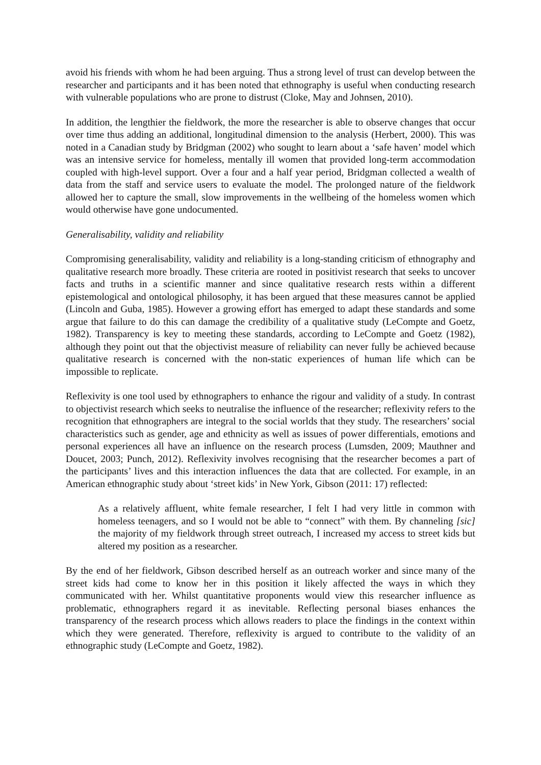avoid his friends with whom he had been arguing. Thus a strong level of trust can develop between the researcher and participants and it has been noted that ethnography is useful when conducting research with vulnerable populations who are prone to distrust (Cloke, May and Johnsen, 2010).
In addition, the lengthier the fieldwork, the more the researcher is able to observe changes that occur over time thus adding an additional, longitudinal dimension to the analysis (Herbert, 2000). This was noted in a Canadian study by Bridgman (2002) who sought to learn about a ‘safe haven’ model which was an intensive service for homeless, mentally ill women that provided long-term accommodation coupled with high-level support. Over a four and a half year period, Bridgman collected a wealth of data from the staff and service users to evaluate the model. The prolonged nature of the fieldwork allowed her to capture the small, slow improvements in the wellbeing of the homeless women which would otherwise have gone undocumented.
Generalisability, validity and reliability
Compromising generalisability, validity and reliability is a long-standing criticism of ethnography and qualitative research more broadly. These criteria are rooted in positivist research that seeks to uncover facts and truths in a scientific manner and since qualitative research rests within a different epistemological and ontological philosophy, it has been argued that these measures cannot be applied (Lincoln and Guba, 1985). However a growing effort has emerged to adapt these standards and some argue that failure to do this can damage the credibility of a qualitative study (LeCompte and Goetz, 1982). Transparency is key to meeting these standards, according to LeCompte and Goetz (1982), although they point out that the objectivist measure of reliability can never fully be achieved because qualitative research is concerned with the non-static experiences of human life which can be impossible to replicate.
Reflexivity is one tool used by ethnographers to enhance the rigour and validity of a study. In contrast to objectivist research which seeks to neutralise the influence of the researcher; reflexivity refers to the recognition that ethnographers are integral to the social worlds that they study. The researchers’ social characteristics such as gender, age and ethnicity as well as issues of power differentials, emotions and personal experiences all have an influence on the research process (Lumsden, 2009; Mauthner and Doucet, 2003; Punch, 2012). Reflexivity involves recognising that the researcher becomes a part of the participants’ lives and this interaction influences the data that are collected. For example, in an American ethnographic study about ‘street kids’ in New York, Gibson (2011: 17) reflected:
As a relatively affluent, white female researcher, I felt I had very little in common with homeless teenagers, and so I would not be able to “connect” with them. By channeling [sic] the majority of my fieldwork through street outreach, I increased my access to street kids but altered my position as a researcher.
By the end of her fieldwork, Gibson described herself as an outreach worker and since many of the street kids had come to know her in this position it likely affected the ways in which they communicated with her. Whilst quantitative proponents would view this researcher influence as problematic, ethnographers regard it as inevitable. Reflecting personal biases enhances the transparency of the research process which allows readers to place the findings in the context within which they were generated. Therefore, reflexivity is argued to contribute to the validity of an ethnographic study (LeCompte and Goetz, 1982).